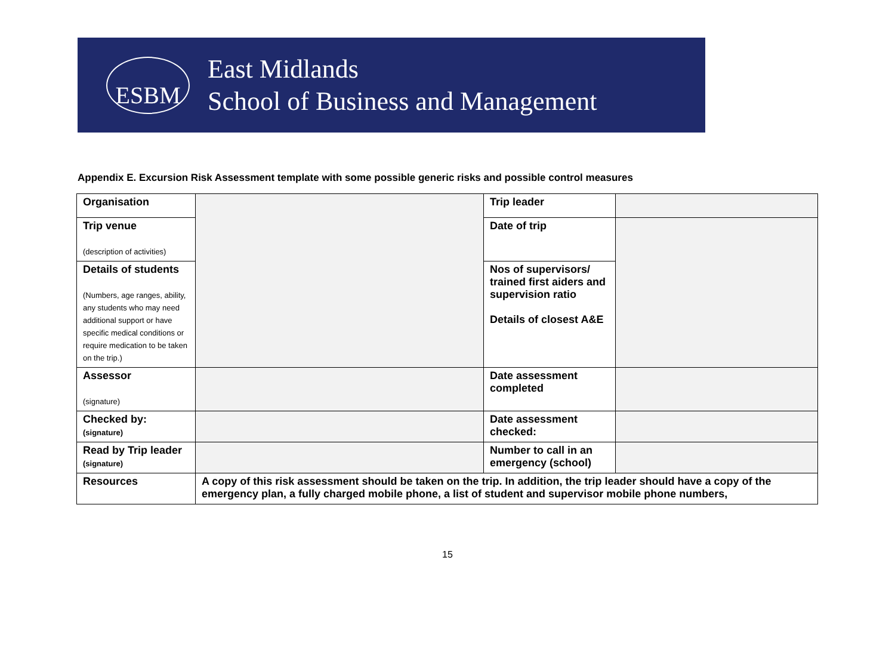ESBM
East Midlands
School of Business and Management
Appendix E. Excursion Risk Assessment template with some possible generic risks and possible control measures
| Organisation | | Trip leader | |
| Trip venue (description of activities) | | Date of trip | |
| Details of students (Numbers, age ranges, ability, any students who may need additional support or have specific medical conditions or require medication to be taken on the trip.) | | Nos of supervisors/ trained first aiders and supervision ratio Details of closest A&E | |
| Assessor (signature) | | Date assessment completed | |
| Checked by: (signature) | | Date assessment checked: | |
| Read by Trip leader (signature) | | Number to call in an emergency (school) | |
| Resources | A copy of this risk assessment should be taken on the trip. In addition, the trip leader should have a copy of the emergency plan, a fully charged mobile phone, a list of student and supervisor mobile phone numbers, | | |
15